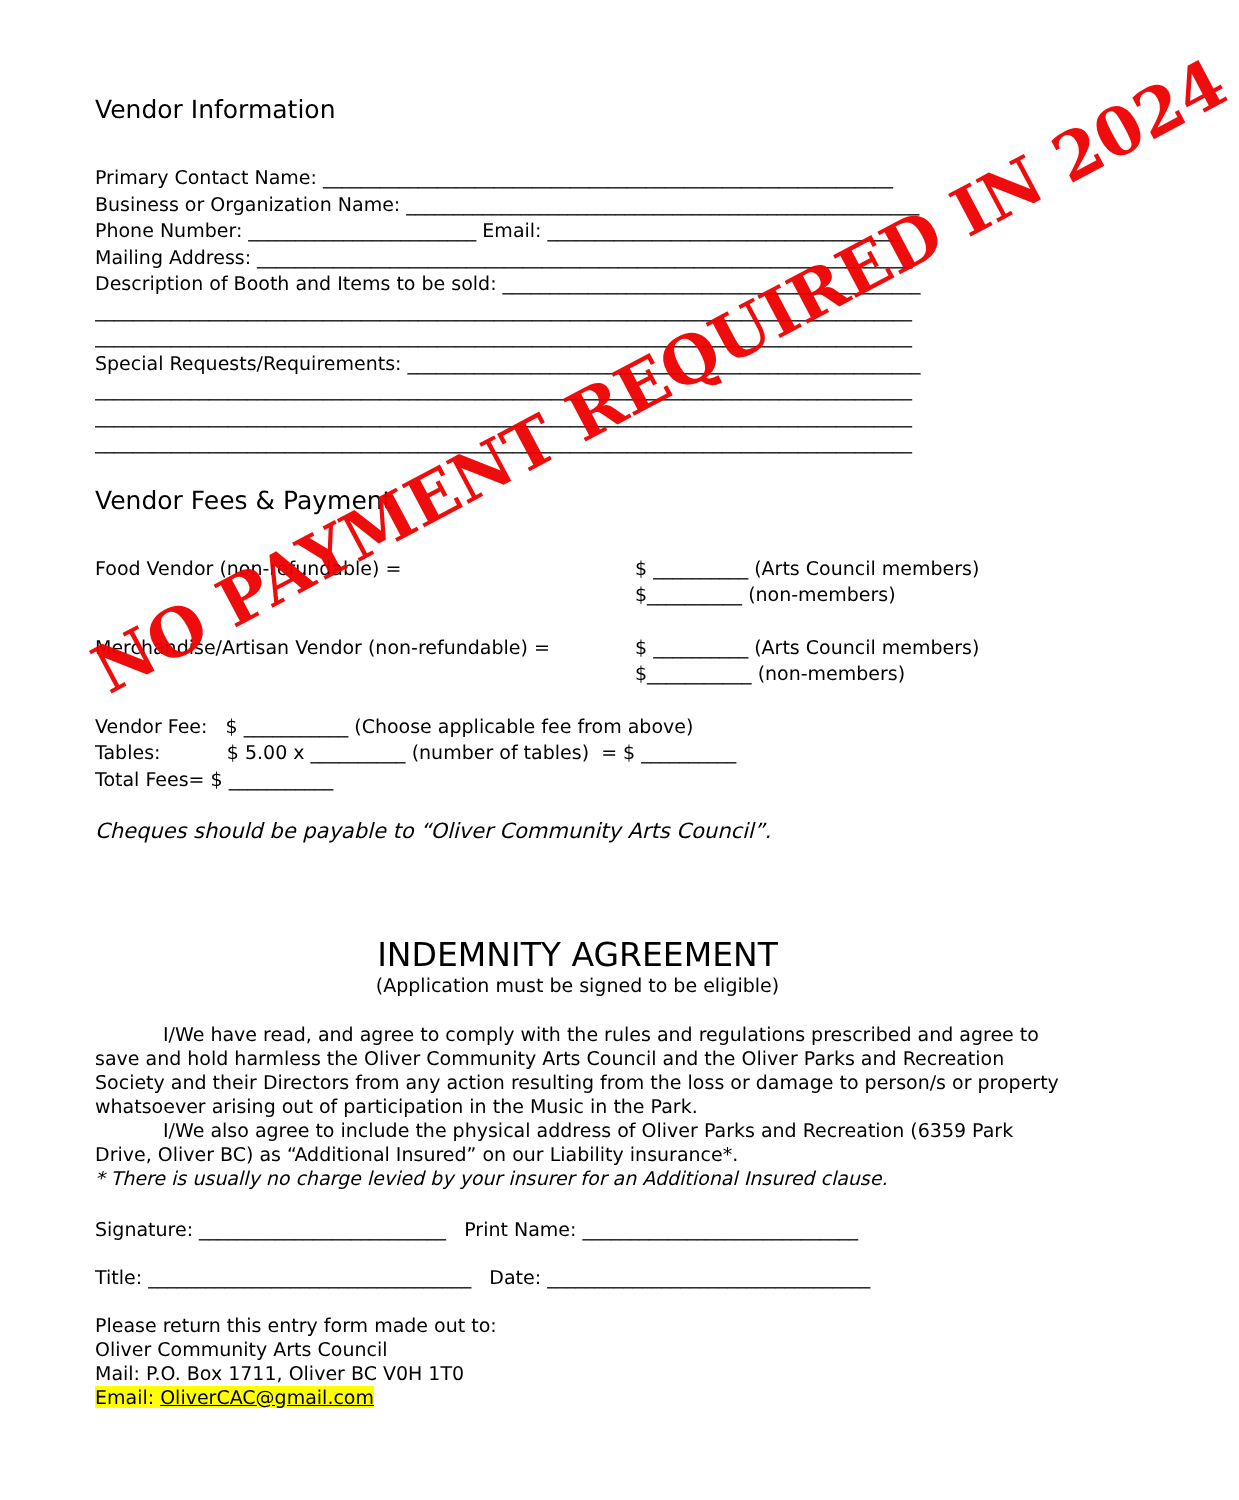Vendor Information
Primary Contact Name: ____________________________________________________________
Business or Organization Name: ______________________________________________________
Phone Number: ________________________ Email: _____________________________________
Mailing Address: _____________________________________________________________________
Description of Booth and Items to be sold: ____________________________________________
______________________________________________________________________________________
______________________________________________________________________________________
Special Requests/Requirements: ______________________________________________________
______________________________________________________________________________________
______________________________________________________________________________________
______________________________________________________________________________________
Vendor Fees & Payment
Food Vendor (non-refundable) = $ __________ (Arts Council members)
$__________ (non-members)
Merchandise/Artisan Vendor (non-refundable) = $ __________ (Arts Council members)
$___________ (non-members)
Vendor Fee: $ ___________ (Choose applicable fee from above)
Tables: $ 5.00 x __________ (number of tables) = $ __________
Total Fees= $ ___________
Cheques should be payable to “Oliver Community Arts Council”.
INDEMNITY AGREEMENT
(Application must be signed to be eligible)
I/We have read, and agree to comply with the rules and regulations prescribed and agree to save and hold harmless the Oliver Community Arts Council and the Oliver Parks and Recreation Society and their Directors from any action resulting from the loss or damage to person/s or property whatsoever arising out of participation in the Music in the Park.
I/We also agree to include the physical address of Oliver Parks and Recreation (6359 Park Drive, Oliver BC) as “Additional Insured” on our Liability insurance*.
* There is usually no charge levied by your insurer for an Additional Insured clause.
Signature: __________________________ Print Name: _____________________________
Title: __________________________________ Date: __________________________________
Please return this entry form made out to:
Oliver Community Arts Council
Mail: P.O. Box 1711, Oliver BC V0H 1T0
Email: OliverCAC@gmail.com
NO PAYMENT REQUIRED IN 2024